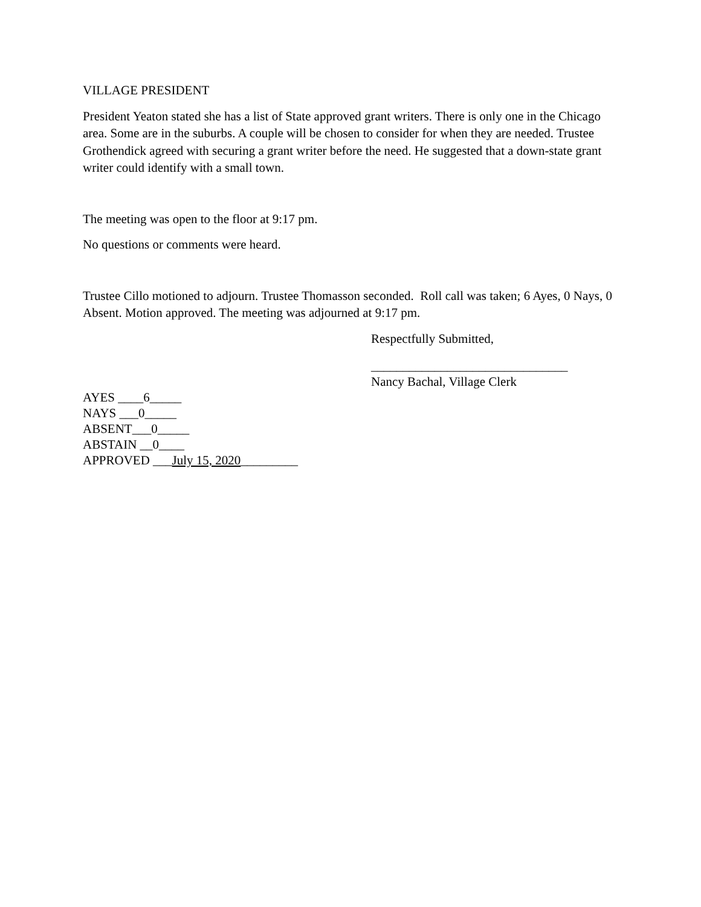VILLAGE PRESIDENT
President Yeaton stated she has a list of State approved grant writers. There is only one in the Chicago area. Some are in the suburbs. A couple will be chosen to consider for when they are needed. Trustee Grothendick agreed with securing a grant writer before the need. He suggested that a down-state grant writer could identify with a small town.
The meeting was open to the floor at 9:17 pm.
No questions or comments were heard.
Trustee Cillo motioned to adjourn. Trustee Thomasson seconded. Roll call was taken; 6 Ayes, 0 Nays, 0 Absent. Motion approved. The meeting was adjourned at 9:17 pm.
Respectfully Submitted,
_______________________________
Nancy Bachal, Village Clerk
AYES ____6_____
NAYS ___0_____
ABSENT___0_____
ABSTAIN __0____
APPROVED ___July 15, 2020_________